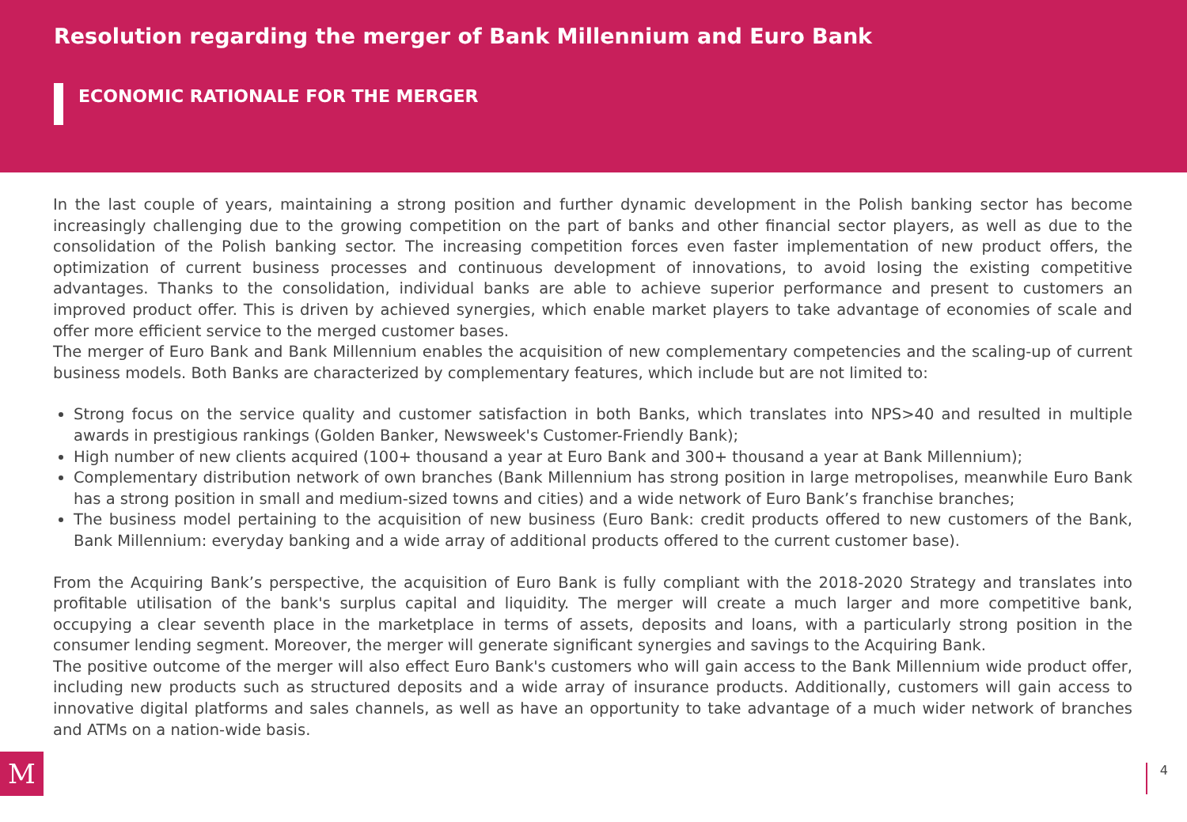Resolution regarding the merger of Bank Millennium and Euro Bank
ECONOMIC RATIONALE FOR THE MERGER
In the last couple of years, maintaining a strong position and further dynamic development in the Polish banking sector has become increasingly challenging due to the growing competition on the part of banks and other financial sector players, as well as due to the consolidation of the Polish banking sector. The increasing competition forces even faster implementation of new product offers, the optimization of current business processes and continuous development of innovations, to avoid losing the existing competitive advantages. Thanks to the consolidation, individual banks are able to achieve superior performance and present to customers an improved product offer. This is driven by achieved synergies, which enable market players to take advantage of economies of scale and offer more efficient service to the merged customer bases.
The merger of Euro Bank and Bank Millennium enables the acquisition of new complementary competencies and the scaling-up of current business models. Both Banks are characterized by complementary features, which include but are not limited to:
Strong focus on the service quality and customer satisfaction in both Banks, which translates into NPS>40 and resulted in multiple awards in prestigious rankings (Golden Banker, Newsweek's Customer-Friendly Bank);
High number of new clients acquired (100+ thousand a year at Euro Bank and 300+ thousand a year at Bank Millennium);
Complementary distribution network of own branches (Bank Millennium has strong position in large metropolises, meanwhile Euro Bank has a strong position in small and medium-sized towns and cities) and a wide network of Euro Bank’s franchise branches;
The business model pertaining to the acquisition of new business (Euro Bank: credit products offered to new customers of the Bank, Bank Millennium: everyday banking and a wide array of additional products offered to the current customer base).
From the Acquiring Bank’s perspective, the acquisition of Euro Bank is fully compliant with the 2018-2020 Strategy and translates into profitable utilisation of the bank's surplus capital and liquidity. The merger will create a much larger and more competitive bank, occupying a clear seventh place in the marketplace in terms of assets, deposits and loans, with a particularly strong position in the consumer lending segment. Moreover, the merger will generate significant synergies and savings to the Acquiring Bank.
The positive outcome of the merger will also effect Euro Bank's customers who will gain access to the Bank Millennium wide product offer, including new products such as structured deposits and a wide array of insurance products. Additionally, customers will gain access to innovative digital platforms and sales channels, as well as have an opportunity to take advantage of a much wider network of branches and ATMs on a nation-wide basis.
M 4